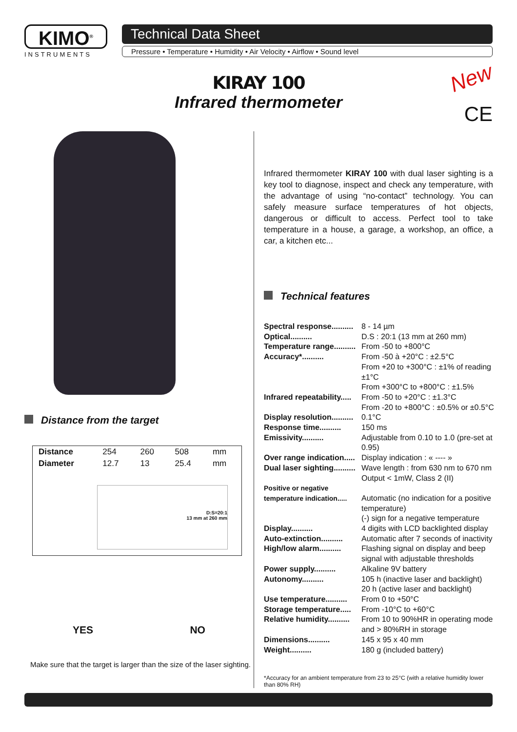KIMO<sup>®</sup>
INSTRUMENTS
Technical Data Sheet
Pressure • Temperature • Humidity • Air Velocity • Airflow • Sound level
KIRAY 100
Infrared thermometer
New
CE
Distance from the target
| Distance | 254 | 260 | 508 | mm |
| Diameter | 12.7 | 13 | 25.4 | mm |
| D:S=20:1 13 mm at 260 mm | | | | |
YES NO
Make sure that the target is larger than the size of the laser sighting.
Infrared thermometer KIRAY 100 with dual laser sighting is a key tool to diagnose, inspect and check any temperature, with the advantage of using “no-contact” technology. You can safely measure surface temperatures of hot objects, dangerous or difficult to access. Perfect tool to take temperature in a house, a garage, a workshop, an office, a car, a kitchen etc...
Technical features
| Spectral response.......... | 8 - 14 µm |
| Optical.......... | D.S : 20:1 (13 mm at 260 mm) |
| Temperature range.......... | From -50 to +800°C |
| Accuracy*.......... | From -50 à +20°C : ±2.5°C From +20 to +300°C : ±1% of reading ±1°C From +300°C to +800°C : ±1.5% |
| Infrared repeatability..... | From -50 to +20°C : ±1.3°C From -20 to +800°C : ±0.5% or ±0.5°C |
| Display resolution.......... | 0.1°C |
| Response time.......... | 150 ms |
| Emissivity.......... | Adjustable from 0.10 to 1.0 (pre-set at 0.95) |
| Over range indication..... | Display indication : « ---- » |
| Dual laser sighting.......... | Wave length : from 630 nm to 670 nm Output < 1mW, Class 2 (II) |
| Positive or negative temperature indication..... | Automatic (no indication for a positive temperature) (-) sign for a negative temperature |
| Display.......... | 4 digits with LCD backlighted display |
| Auto-extinction.......... | Automatic after 7 seconds of inactivity |
| High/low alarm.......... | Flashing signal on display and beep signal with adjustable thresholds |
| Power supply.......... | Alkaline 9V battery |
| Autonomy.......... | 105 h (inactive laser and backlight) 20 h (active laser and backlight) |
| Use temperature.......... | From 0 to +50°C |
| Storage temperature..... | From -10°C to +60°C |
| Relative humidity.......... | From 10 to 90%HR in operating mode and > 80%RH in storage |
| Dimensions.......... | 145 x 95 x 40 mm |
| Weight.......... | 180 g (included battery) |
*Accuracy for an ambient temperature from 23 to 25°C (with a relative humidity lower than 80% RH)